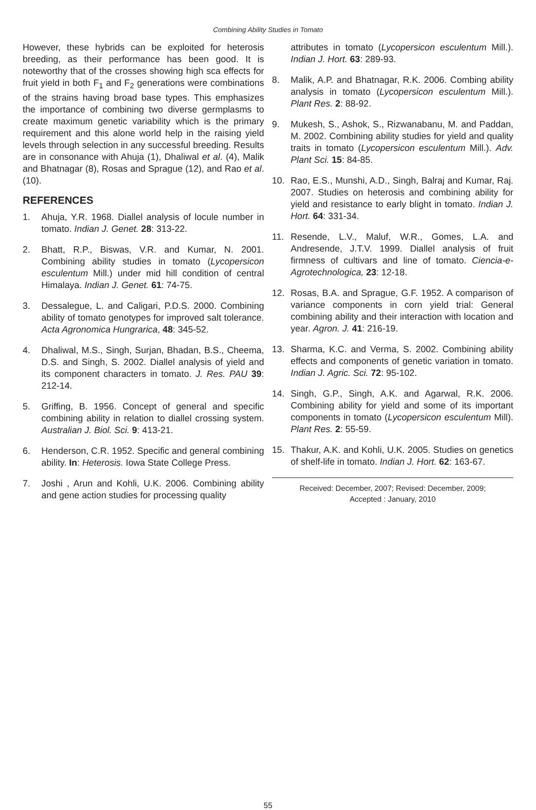Combining Ability Studies in Tomato
However, these hybrids can be exploited for heterosis breeding, as their performance has been good. It is noteworthy that of the crosses showing high sca effects for fruit yield in both F<sub>1</sub> and F<sub>2</sub> generations were combinations of the strains having broad base types. This emphasizes the importance of combining two diverse germplasms to create maximum genetic variability which is the primary requirement and this alone world help in the raising yield levels through selection in any successful breeding. Results are in consonance with Ahuja (1), Dhaliwal et al. (4), Malik and Bhatnagar (8), Rosas and Sprague (12), and Rao et al. (10).
REFERENCES
1. Ahuja, Y.R. 1968. Diallel analysis of locule number in tomato. Indian J. Genet. 28: 313-22.
2. Bhatt, R.P., Biswas, V.R. and Kumar, N. 2001. Combining ability studies in tomato (Lycopersicon esculentum Mill.) under mid hill condition of central Himalaya. Indian J. Genet. 61: 74-75.
3. Dessalegue, L. and Caligari, P.D.S. 2000. Combining ability of tomato genotypes for improved salt tolerance. Acta Agronomica Hungrarica, 48: 345-52.
4. Dhaliwal, M.S., Singh, Surjan, Bhadan, B.S., Cheema, D.S. and Singh, S. 2002. Diallel analysis of yield and its component characters in tomato. J. Res. PAU 39: 212-14.
5. Griffing, B. 1956. Concept of general and specific combining ability in relation to diallel crossing system. Australian J. Biol. Sci. 9: 413-21.
6. Henderson, C.R. 1952. Specific and general combining ability. In: Heterosis. Iowa State College Press.
7. Joshi , Arun and Kohli, U.K. 2006. Combining ability and gene action studies for processing quality
attributes in tomato (Lycopersicon esculentum Mill.). Indian J. Hort. 63: 289-93.
8. Malik, A.P. and Bhatnagar, R.K. 2006. Combing ability analysis in tomato (Lycopersicon esculentum Mill.). Plant Res. 2: 88-92.
9. Mukesh, S., Ashok, S., Rizwanabanu, M. and Paddan, M. 2002. Combining ability studies for yield and quality traits in tomato (Lycopersicon esculentum Mill.). Adv. Plant Sci. 15: 84-85.
10. Rao, E.S., Munshi, A.D., Singh, Balraj and Kumar, Raj. 2007. Studies on heterosis and combining ability for yield and resistance to early blight in tomato. Indian J. Hort. 64: 331-34.
11. Resende, L.V., Maluf, W.R., Gomes, L.A. and Andresende, J.T.V. 1999. Diallel analysis of fruit firmness of cultivars and line of tomato. Ciencia-e-Agrotechnologica, 23: 12-18.
12. Rosas, B.A. and Sprague, G.F. 1952. A comparison of variance components in corn yield trial: General combining ability and their interaction with location and year. Agron. J. 41: 216-19.
13. Sharma, K.C. and Verma, S. 2002. Combining ability effects and components of genetic variation in tomato. Indian J. Agric. Sci. 72: 95-102.
14. Singh, G.P., Singh, A.K. and Agarwal, R.K. 2006. Combining ability for yield and some of its important components in tomato (Lycopersicon esculentum Mill). Plant Res. 2: 55-59.
15. Thakur, A.K. and Kohli, U.K. 2005. Studies on genetics of shelf-life in tomato. Indian J. Hort. 62: 163-67.
Received: December, 2007; Revised: December, 2009;
Accepted : January, 2010
55